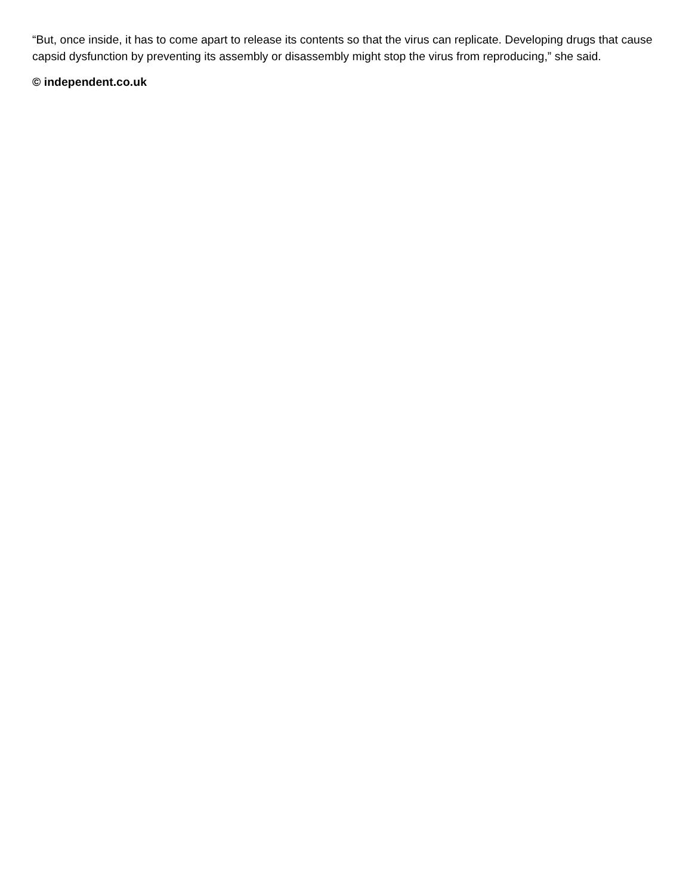“But, once inside, it has to come apart to release its contents so that the virus can replicate. Developing drugs that cause capsid dysfunction by preventing its assembly or disassembly might stop the virus from reproducing,” she said.
© independent.co.uk